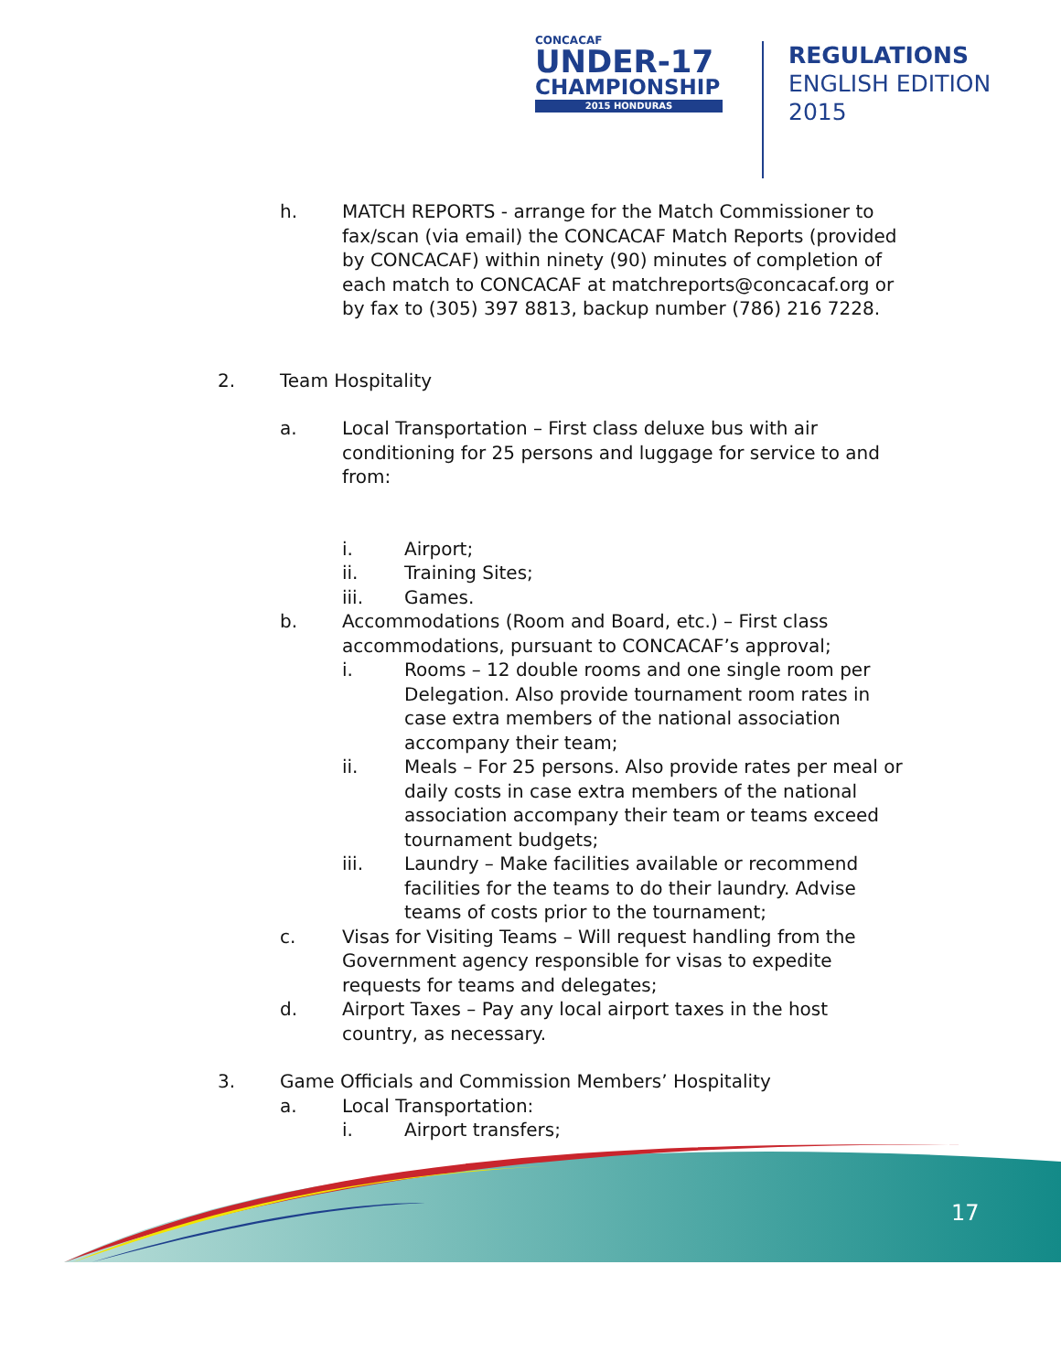CONCACAF
UNDER-17
CHAMPIONSHIP
2015 HONDURAS
REGULATIONS
ENGLISH EDITION
2015
17
h. MATCH REPORTS - arrange for the Match Commissioner to fax/scan (via email) the CONCACAF Match Reports (provided by CONCACAF) within ninety (90) minutes of completion of each match to CONCACAF at matchreports@concacaf.org or by fax to (305) 397 8813, backup number (786) 216 7228.
2. Team Hospitality
a. Local Transportation – First class deluxe bus with air conditioning for 25 persons and luggage for service to and from:
i. Airport;
ii. Training Sites;
iii. Games.
b. Accommodations (Room and Board, etc.) – First class accommodations, pursuant to CONCACAF’s approval;
i. Rooms – 12 double rooms and one single room per Delegation. Also provide tournament room rates in case extra members of the national association accompany their team;
ii. Meals – For 25 persons. Also provide rates per meal or daily costs in case extra members of the national association accompany their team or teams exceed tournament budgets;
iii. Laundry – Make facilities available or recommend facilities for the teams to do their laundry. Advise teams of costs prior to the tournament;
c. Visas for Visiting Teams – Will request handling from the Government agency responsible for visas to expedite requests for teams and delegates;
d. Airport Taxes – Pay any local airport taxes in the host country, as necessary.
3. Game Officials and Commission Members’ Hospitality
a. Local Transportation:
i. Airport transfers;